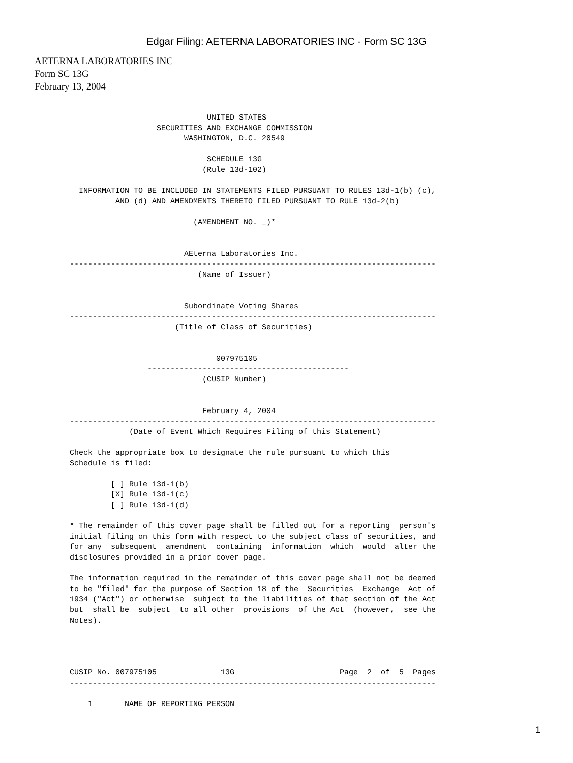Edgar Filing: AETERNA LABORATORIES INC - Form SC 13G
AETERNA LABORATORIES INC
Form SC 13G
February 13, 2004
                              UNITED STATES
                   SECURITIES AND EXCHANGE COMMISSION
                         WASHINGTON, D.C. 20549

                              SCHEDULE 13G
                             (Rule 13d-102)

  INFORMATION TO BE INCLUDED IN STATEMENTS FILED PURSUANT TO RULES 13d-1(b) (c),
          AND (d) AND AMENDMENTS THERETO FILED PURSUANT TO RULE 13d-2(b)

                           (AMENDMENT NO. _)*


                         AEterna Laboratories Inc.
--------------------------------------------------------------------------------
                            (Name of Issuer)


                         Subordinate Voting Shares
--------------------------------------------------------------------------------
                       (Title of Class of Securities)


                                007975105
                 --------------------------------------------
                             (CUSIP Number)


                             February 4, 2004
--------------------------------------------------------------------------------
             (Date of Event Which Requires Filing of this Statement)

Check the appropriate box to designate the rule pursuant to which this
Schedule is filed:

         [ ] Rule 13d-1(b)
         [X] Rule 13d-1(c)
         [ ] Rule 13d-1(d)

* The remainder of this cover page shall be filled out for a reporting  person's
initial filing on this form with respect to the subject class of securities, and
for any  subsequent  amendment  containing  information  which  would  alter the
disclosures provided in a prior cover page.

The information required in the remainder of this cover page shall not be deemed
to be "filed" for the purpose of Section 18 of the  Securities  Exchange  Act of
1934 ("Act") or otherwise  subject to the liabilities of that section of the Act
but  shall be  subject  to all other  provisions  of the Act  (however,  see the
Notes).




CUSIP No. 007975105              13G                       Page  2  of  5  Pages
--------------------------------------------------------------------------------

    1       NAME OF REPORTING PERSON
1